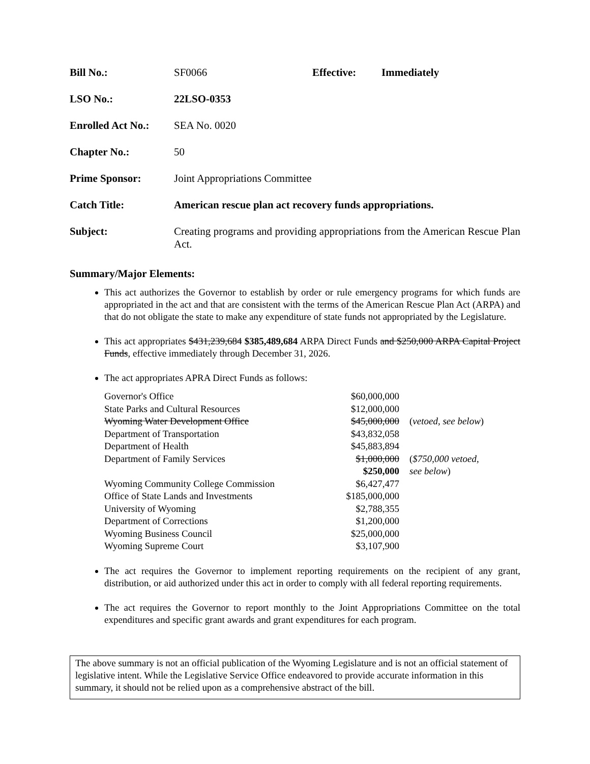| Bill No.: | SF0066 | Effective: | Immediately |
| LSO No.: | 22LSO-0353 | | |
| Enrolled Act No.: | SEA No. 0020 | | |
| Chapter No.: | 50 | | |
| Prime Sponsor: | Joint Appropriations Committee | | |
| Catch Title: | American rescue plan act recovery funds appropriations. | | |
| Subject: | Creating programs and providing appropriations from the American Rescue Plan Act. | | |
Summary/Major Elements:
This act authorizes the Governor to establish by order or rule emergency programs for which funds are appropriated in the act and that are consistent with the terms of the American Rescue Plan Act (ARPA) and that do not obligate the state to make any expenditure of state funds not appropriated by the Legislature.
This act appropriates $431,239,684 $385,489,684 ARPA Direct Funds and $250,000 ARPA Capital Project Funds, effective immediately through December 31, 2026.
The act appropriates APRA Direct Funds as follows:
| Governor's Office | $60,000,000 | |
| State Parks and Cultural Resources | $12,000,000 | |
| Wyoming Water Development Office | $45,000,000 | ( vetoed, see below ) |
| Department of Transportation | $43,832,058 | |
| Department of Health | $45,883,894 | |
| Department of Family Services | $1,000,000 $250,000 | ( $750,000 vetoed, see below ) |
| Wyoming Community College Commission | $6,427,477 | |
| Office of State Lands and Investments | $185,000,000 | |
| University of Wyoming | $2,788,355 | |
| Department of Corrections | $1,200,000 | |
| Wyoming Business Council | $25,000,000 | |
| Wyoming Supreme Court | $3,107,900 | |
The act requires the Governor to implement reporting requirements on the recipient of any grant, distribution, or aid authorized under this act in order to comply with all federal reporting requirements.
The act requires the Governor to report monthly to the Joint Appropriations Committee on the total expenditures and specific grant awards and grant expenditures for each program.
The above summary is not an official publication of the Wyoming Legislature and is not an official statement of legislative intent. While the Legislative Service Office endeavored to provide accurate information in this summary, it should not be relied upon as a comprehensive abstract of the bill.